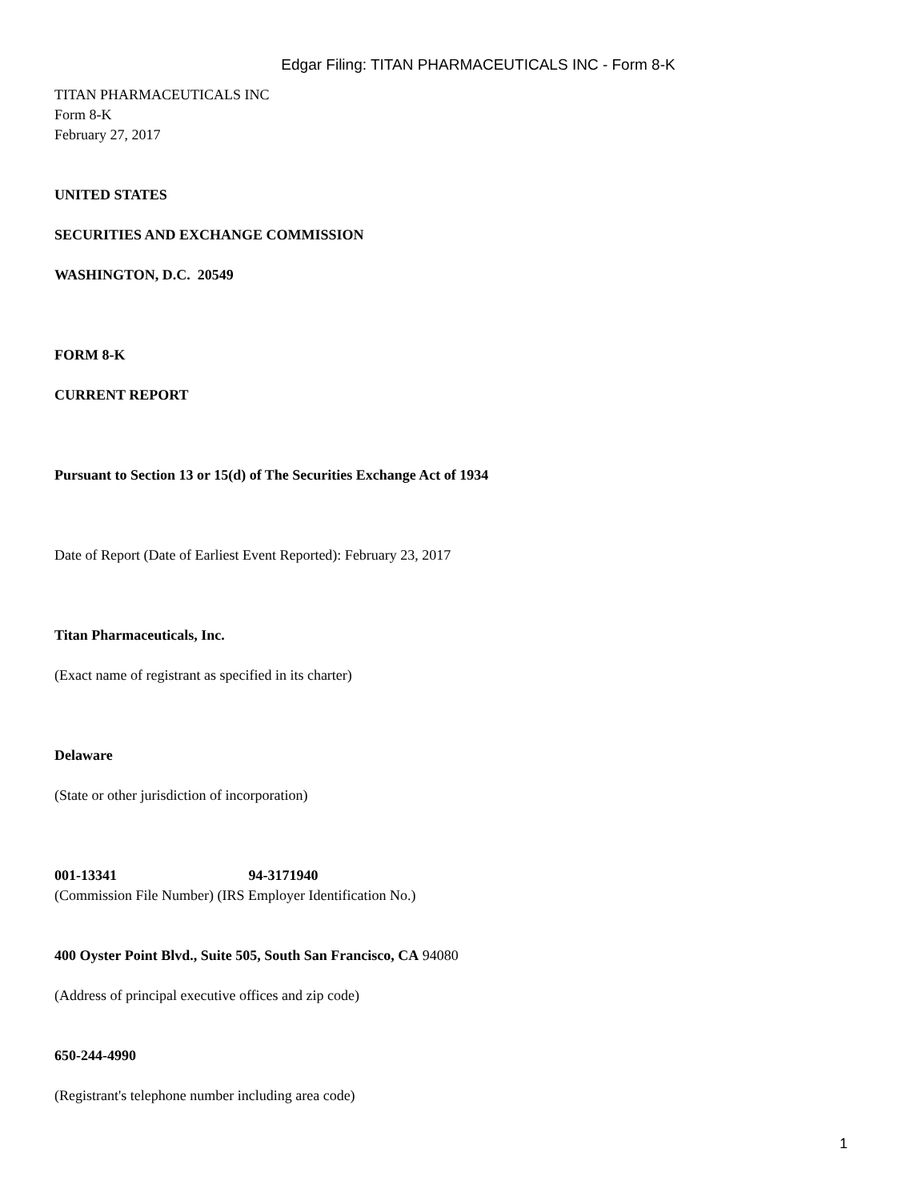Edgar Filing: TITAN PHARMACEUTICALS INC - Form 8-K
TITAN PHARMACEUTICALS INC
Form 8-K
February 27, 2017
UNITED STATES
SECURITIES AND EXCHANGE COMMISSION
WASHINGTON, D.C. 20549
FORM 8-K
CURRENT REPORT
Pursuant to Section 13 or 15(d) of The Securities Exchange Act of 1934
Date of Report (Date of Earliest Event Reported): February 23, 2017
Titan Pharmaceuticals, Inc.
(Exact name of registrant as specified in its charter)
Delaware
(State or other jurisdiction of incorporation)
001-13341 94-3171940
(Commission File Number) (IRS Employer Identification No.)
400 Oyster Point Blvd., Suite 505, South San Francisco, CA 94080
(Address of principal executive offices and zip code)
650-244-4990
(Registrant's telephone number including area code)
1